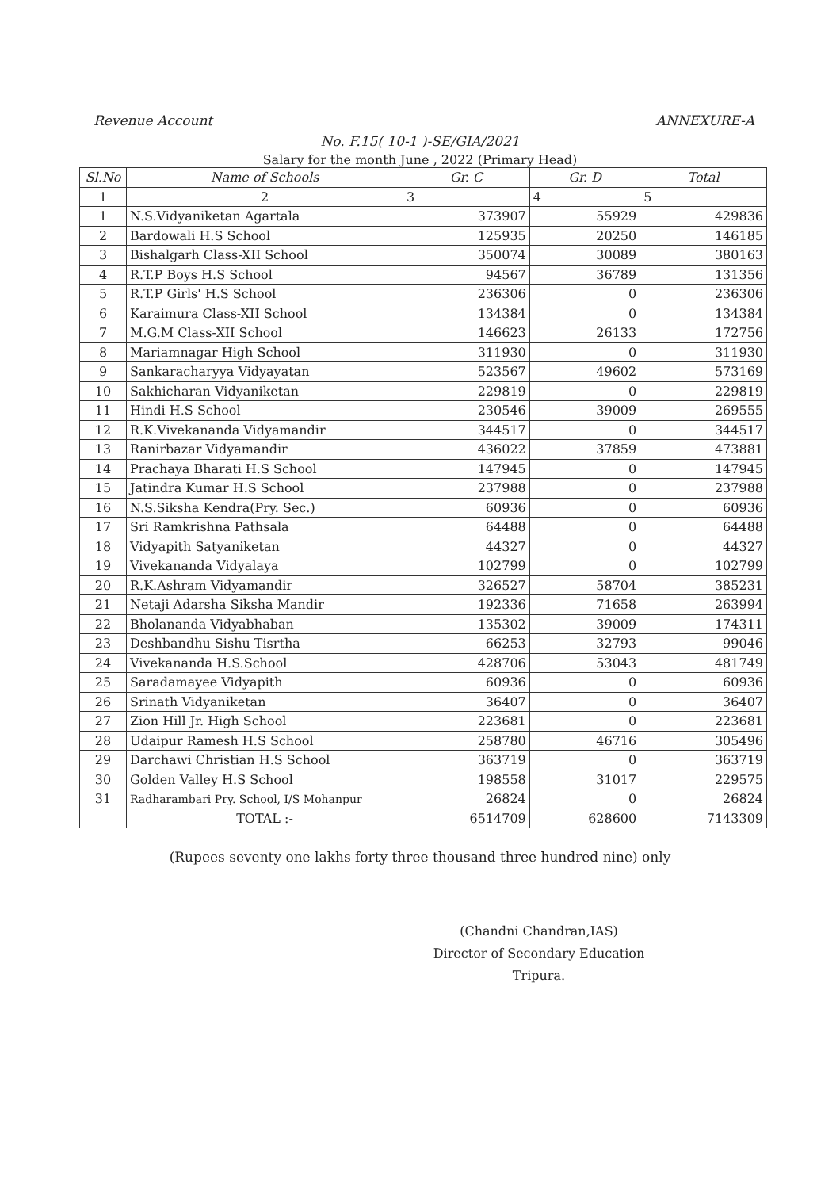Revenue Account ANNEXURE-A
No. F.15( 10-1 )-SE/GIA/2021
Salary for the month June , 2022 (Primary Head)
| Sl.No | Name of Schools | Gr. C | Gr. D | Total |
| --- | --- | --- | --- | --- |
| 1 | 2 | 3 | 4 | 5 |
| 1 | N.S.Vidyaniketan Agartala | 373907 | 55929 | 429836 |
| 2 | Bardowali H.S School | 125935 | 20250 | 146185 |
| 3 | Bishalgarh Class-XII School | 350074 | 30089 | 380163 |
| 4 | R.T.P Boys H.S School | 94567 | 36789 | 131356 |
| 5 | R.T.P Girls' H.S School | 236306 | 0 | 236306 |
| 6 | Karaimura Class-XII School | 134384 | 0 | 134384 |
| 7 | M.G.M Class-XII School | 146623 | 26133 | 172756 |
| 8 | Mariamnagar High School | 311930 | 0 | 311930 |
| 9 | Sankaracharyya Vidyayatan | 523567 | 49602 | 573169 |
| 10 | Sakhicharan Vidyaniketan | 229819 | 0 | 229819 |
| 11 | Hindi H.S School | 230546 | 39009 | 269555 |
| 12 | R.K.Vivekananda Vidyamandir | 344517 | 0 | 344517 |
| 13 | Ranirbazar Vidyamandir | 436022 | 37859 | 473881 |
| 14 | Prachaya Bharati H.S School | 147945 | 0 | 147945 |
| 15 | Jatindra Kumar H.S School | 237988 | 0 | 237988 |
| 16 | N.S.Siksha Kendra(Pry. Sec.) | 60936 | 0 | 60936 |
| 17 | Sri Ramkrishna Pathsala | 64488 | 0 | 64488 |
| 18 | Vidyapith Satyaniketan | 44327 | 0 | 44327 |
| 19 | Vivekananda Vidyalaya | 102799 | 0 | 102799 |
| 20 | R.K.Ashram Vidyamandir | 326527 | 58704 | 385231 |
| 21 | Netaji Adarsha Siksha Mandir | 192336 | 71658 | 263994 |
| 22 | Bholananda Vidyabhaban | 135302 | 39009 | 174311 |
| 23 | Deshbandhu Sishu Tisrtha | 66253 | 32793 | 99046 |
| 24 | Vivekananda H.S.School | 428706 | 53043 | 481749 |
| 25 | Saradamayee Vidyapith | 60936 | 0 | 60936 |
| 26 | Srinath Vidyaniketan | 36407 | 0 | 36407 |
| 27 | Zion Hill Jr. High School | 223681 | 0 | 223681 |
| 28 | Udaipur Ramesh H.S School | 258780 | 46716 | 305496 |
| 29 | Darchawi Christian H.S School | 363719 | 0 | 363719 |
| 30 | Golden Valley H.S School | 198558 | 31017 | 229575 |
| 31 | Radharambari Pry. School, I/S Mohanpur | 26824 | 0 | 26824 |
| | TOTAL :- | 6514709 | 628600 | 7143309 |
(Rupees seventy one lakhs forty three thousand three hundred nine) only
(Chandni Chandran,IAS)
Director of Secondary Education
Tripura.